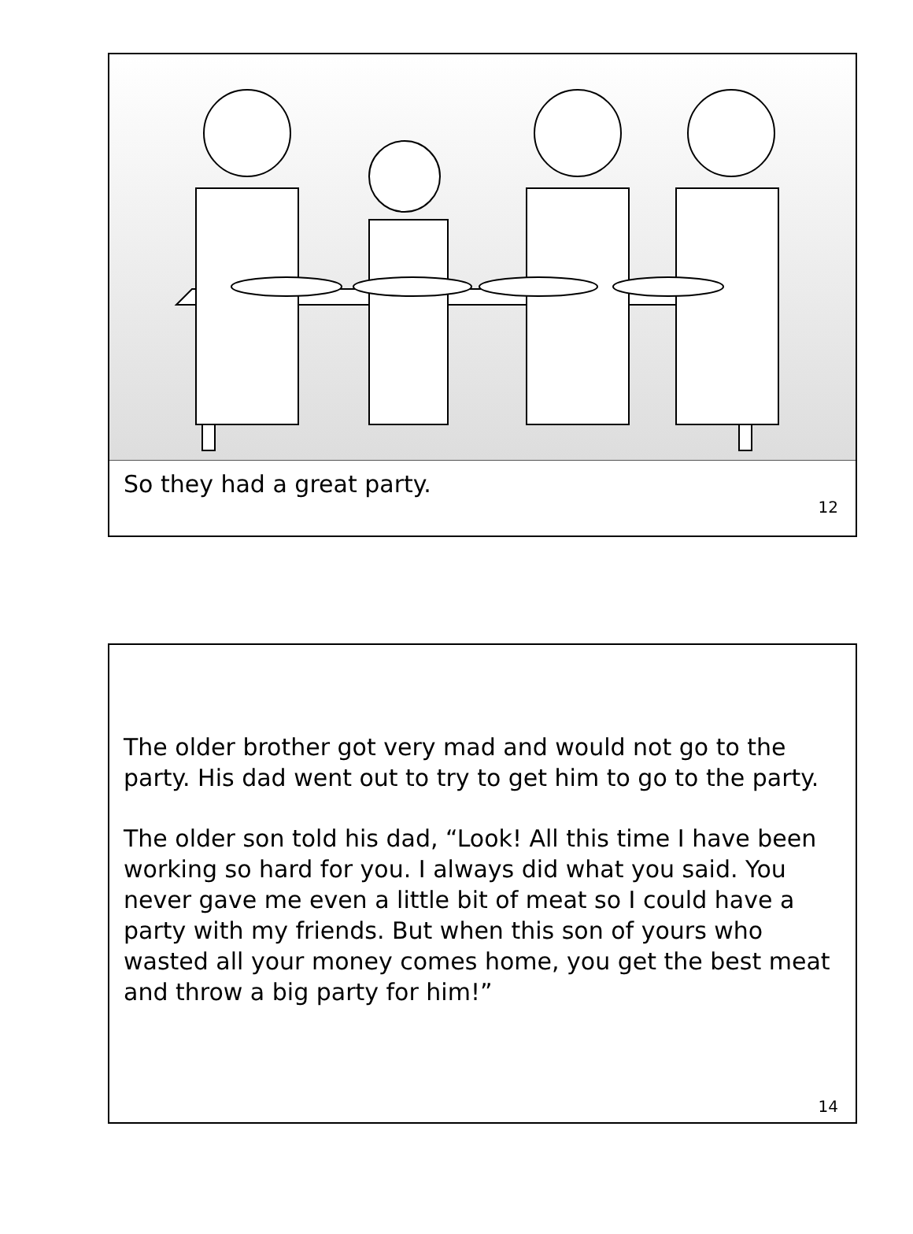So they had a great party.
12
The older brother got very mad and would not go to the party. His dad went out to try to get him to go to the party.
The older son told his dad, “Look! All this time I have been working so hard for you. I always did what you said. You never gave me even a little bit of meat so I could have a party with my friends. But when this son of yours who wasted all your money comes home, you get the best meat and throw a big party for him!”
14